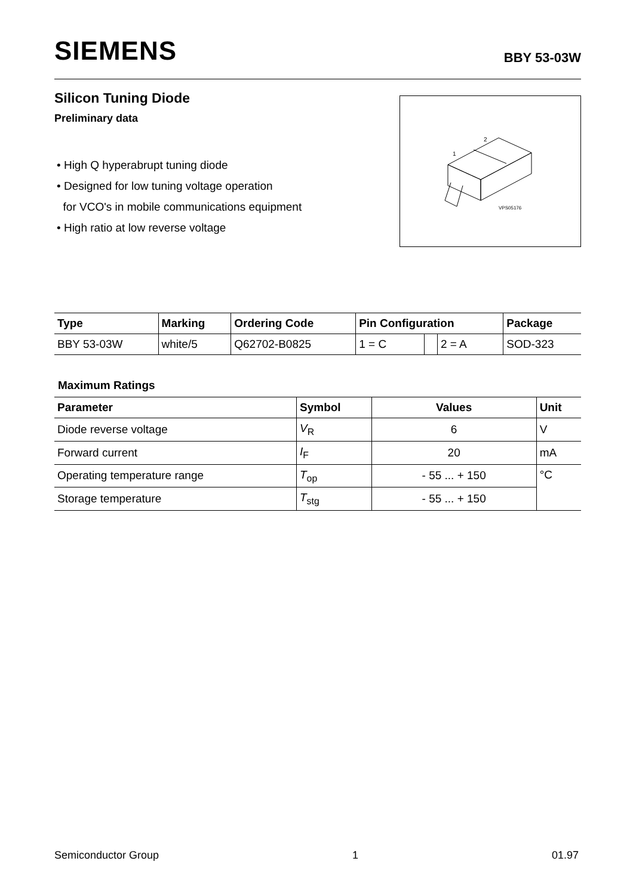SIEMENS
BBY 53-03W
Silicon Tuning Diode
Preliminary data
• High Q hyperabrupt tuning diode
• Designed for low tuning voltage operation
for VCO's in mobile communications equipment
• High ratio at low reverse voltage
1
2
VPS05176
| Type | Marking | Ordering Code | Pin Configuration | | | Package |
| --- | --- | --- | --- | --- | --- | --- |
| BBY 53-03W | white/5 | Q62702-B0825 | 1 = C | | 2 = A | SOD-323 |
Maximum Ratings
| Parameter | Symbol | Values | Unit |
| --- | --- | --- | --- |
| Diode reverse voltage | V<sub>R</sub> | 6 | V |
| Forward current | I<sub>F</sub> | 20 | mA |
| Operating temperature range | T<sub>op</sub> | - 55 ... + 150 | °C |
| Storage temperature | T<sub>stg</sub> | - 55 ... + 150 | |
Semiconductor Group 1 01.97